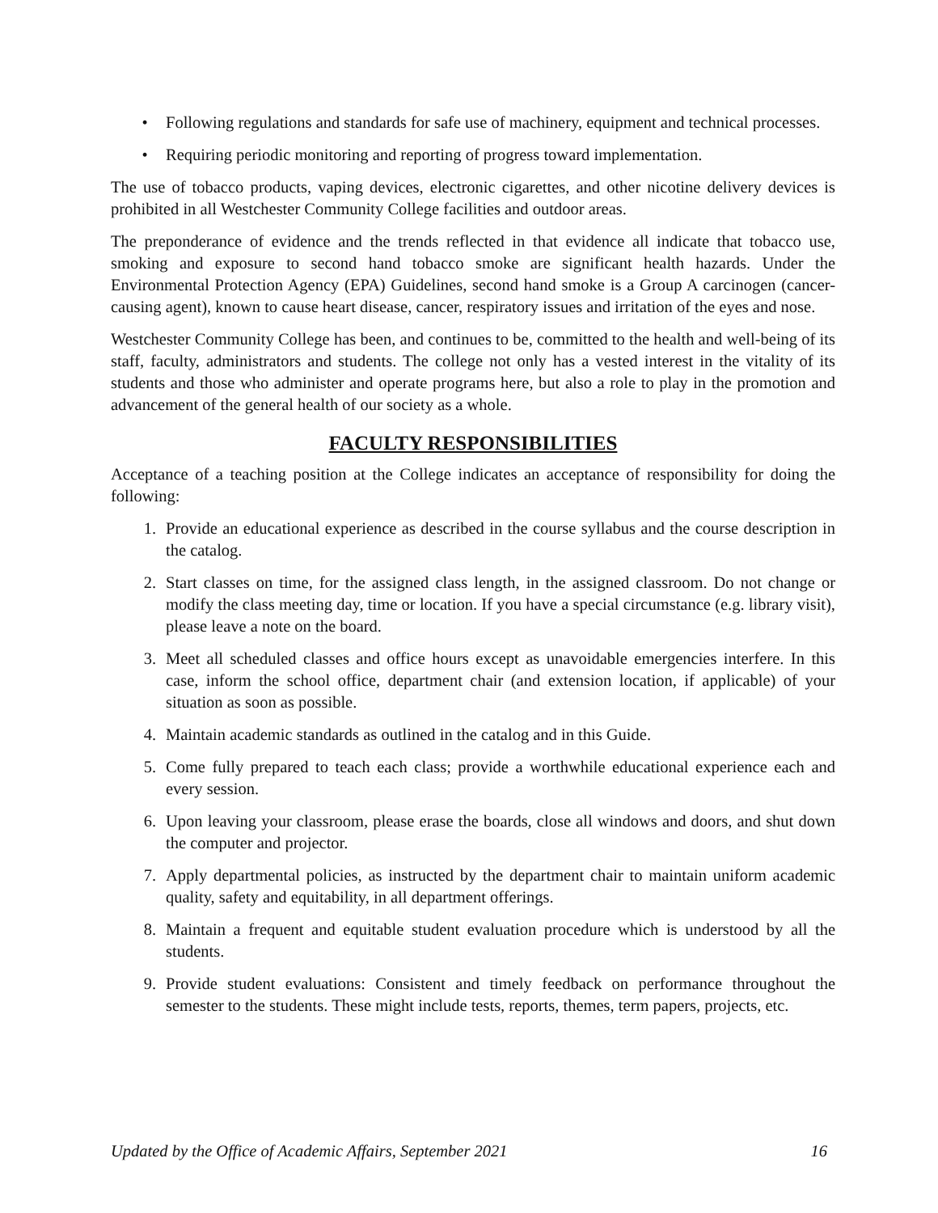• Following regulations and standards for safe use of machinery, equipment and technical processes.
• Requiring periodic monitoring and reporting of progress toward implementation.
The use of tobacco products, vaping devices, electronic cigarettes, and other nicotine delivery devices is prohibited in all Westchester Community College facilities and outdoor areas.
The preponderance of evidence and the trends reflected in that evidence all indicate that tobacco use, smoking and exposure to second hand tobacco smoke are significant health hazards. Under the Environmental Protection Agency (EPA) Guidelines, second hand smoke is a Group A carcinogen (cancer-causing agent), known to cause heart disease, cancer, respiratory issues and irritation of the eyes and nose.
Westchester Community College has been, and continues to be, committed to the health and well-being of its staff, faculty, administrators and students. The college not only has a vested interest in the vitality of its students and those who administer and operate programs here, but also a role to play in the promotion and advancement of the general health of our society as a whole.
FACULTY RESPONSIBILITIES
Acceptance of a teaching position at the College indicates an acceptance of responsibility for doing the following:
1. Provide an educational experience as described in the course syllabus and the course description in the catalog.
2. Start classes on time, for the assigned class length, in the assigned classroom. Do not change or modify the class meeting day, time or location. If you have a special circumstance (e.g. library visit), please leave a note on the board.
3. Meet all scheduled classes and office hours except as unavoidable emergencies interfere. In this case, inform the school office, department chair (and extension location, if applicable) of your situation as soon as possible.
4. Maintain academic standards as outlined in the catalog and in this Guide.
5. Come fully prepared to teach each class; provide a worthwhile educational experience each and every session.
6. Upon leaving your classroom, please erase the boards, close all windows and doors, and shut down the computer and projector.
7. Apply departmental policies, as instructed by the department chair to maintain uniform academic quality, safety and equitability, in all department offerings.
8. Maintain a frequent and equitable student evaluation procedure which is understood by all the students.
9. Provide student evaluations: Consistent and timely feedback on performance throughout the semester to the students. These might include tests, reports, themes, term papers, projects, etc.
Updated by the Office of Academic Affairs, September 2021 16